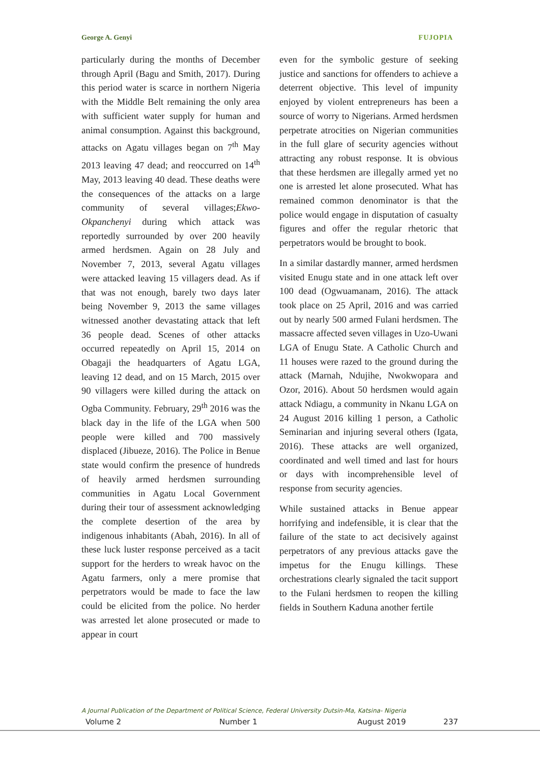George A. Genyi FUJOPIA
particularly during the months of December through April (Bagu and Smith, 2017). During this period water is scarce in northern Nigeria with the Middle Belt remaining the only area with sufficient water supply for human and animal consumption. Against this background, attacks on Agatu villages began on 7<sup>th</sup> May 2013 leaving 47 dead; and reoccurred on 14<sup>th</sup> May, 2013 leaving 40 dead. These deaths were the consequences of the attacks on a large community of several villages;Ekwo-Okpanchenyi during which attack was reportedly surrounded by over 200 heavily armed herdsmen. Again on 28 July and November 7, 2013, several Agatu villages were attacked leaving 15 villagers dead. As if that was not enough, barely two days later being November 9, 2013 the same villages witnessed another devastating attack that left 36 people dead. Scenes of other attacks occurred repeatedly on April 15, 2014 on Obagaji the headquarters of Agatu LGA, leaving 12 dead, and on 15 March, 2015 over 90 villagers were killed during the attack on Ogba Community. February, 29<sup>th</sup> 2016 was the black day in the life of the LGA when 500 people were killed and 700 massively displaced (Jibueze, 2016). The Police in Benue state would confirm the presence of hundreds of heavily armed herdsmen surrounding communities in Agatu Local Government during their tour of assessment acknowledging the complete desertion of the area by indigenous inhabitants (Abah, 2016). In all of these luck luster response perceived as a tacit support for the herders to wreak havoc on the Agatu farmers, only a mere promise that perpetrators would be made to face the law could be elicited from the police. No herder was arrested let alone prosecuted or made to appear in court
even for the symbolic gesture of seeking justice and sanctions for offenders to achieve a deterrent objective. This level of impunity enjoyed by violent entrepreneurs has been a source of worry to Nigerians. Armed herdsmen perpetrate atrocities on Nigerian communities in the full glare of security agencies without attracting any robust response. It is obvious that these herdsmen are illegally armed yet no one is arrested let alone prosecuted. What has remained common denominator is that the police would engage in disputation of casualty figures and offer the regular rhetoric that perpetrators would be brought to book.
In a similar dastardly manner, armed herdsmen visited Enugu state and in one attack left over 100 dead (Ogwuamanam, 2016). The attack took place on 25 April, 2016 and was carried out by nearly 500 armed Fulani herdsmen. The massacre affected seven villages in Uzo-Uwani LGA of Enugu State. A Catholic Church and 11 houses were razed to the ground during the attack (Marnah, Ndujihe, Nwokwopara and Ozor, 2016). About 50 herdsmen would again attack Ndiagu, a community in Nkanu LGA on 24 August 2016 killing 1 person, a Catholic Seminarian and injuring several others (Igata, 2016). These attacks are well organized, coordinated and well timed and last for hours or days with incomprehensible level of response from security agencies.
While sustained attacks in Benue appear horrifying and indefensible, it is clear that the failure of the state to act decisively against perpetrators of any previous attacks gave the impetus for the Enugu killings. These orchestrations clearly signaled the tacit support to the Fulani herdsmen to reopen the killing fields in Southern Kaduna another fertile
A Journal Publication of the Department of Political Science, Federal University Dutsin-Ma, Katsina- Nigeria
Volume 2 Number 1 August 2019 237